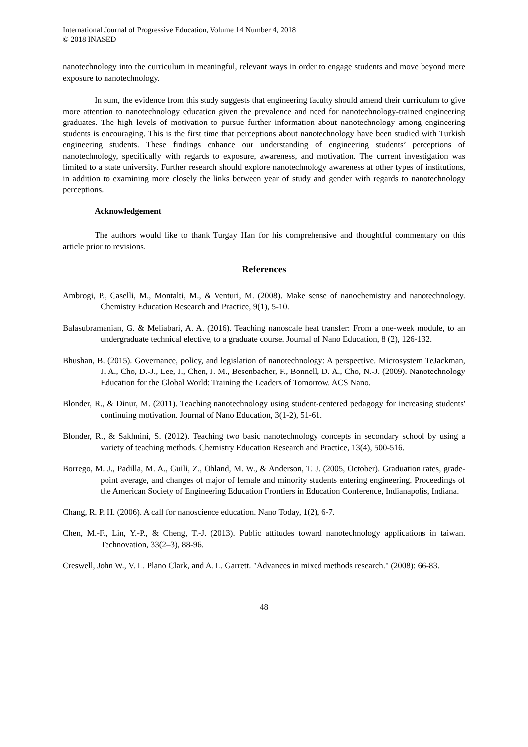International Journal of Progressive Education, Volume 14 Number 4, 2018
© 2018 INASED
nanotechnology into the curriculum in meaningful, relevant ways in order to engage students and move beyond mere exposure to nanotechnology.
In sum, the evidence from this study suggests that engineering faculty should amend their curriculum to give more attention to nanotechnology education given the prevalence and need for nanotechnology-trained engineering graduates. The high levels of motivation to pursue further information about nanotechnology among engineering students is encouraging. This is the first time that perceptions about nanotechnology have been studied with Turkish engineering students. These findings enhance our understanding of engineering students’ perceptions of nanotechnology, specifically with regards to exposure, awareness, and motivation. The current investigation was limited to a state university. Further research should explore nanotechnology awareness at other types of institutions, in addition to examining more closely the links between year of study and gender with regards to nanotechnology perceptions.
Acknowledgement
The authors would like to thank Turgay Han for his comprehensive and thoughtful commentary on this article prior to revisions.
References
Ambrogi, P., Caselli, M., Montalti, M., & Venturi, M. (2008). Make sense of nanochemistry and nanotechnology. Chemistry Education Research and Practice, 9(1), 5-10.
Balasubramanian, G. & Meliabari, A. A. (2016). Teaching nanoscale heat transfer: From a one-week module, to an undergraduate technical elective, to a graduate course. Journal of Nano Education, 8 (2), 126-132.
Bhushan, B. (2015). Governance, policy, and legislation of nanotechnology: A perspective. Microsystem TeJackman, J. A., Cho, D.-J., Lee, J., Chen, J. M., Besenbacher, F., Bonnell, D. A., Cho, N.-J. (2009). Nanotechnology Education for the Global World: Training the Leaders of Tomorrow. ACS Nano.
Blonder, R., & Dinur, M. (2011). Teaching nanotechnology using student-centered pedagogy for increasing students' continuing motivation. Journal of Nano Education, 3(1-2), 51-61.
Blonder, R., & Sakhnini, S. (2012). Teaching two basic nanotechnology concepts in secondary school by using a variety of teaching methods. Chemistry Education Research and Practice, 13(4), 500-516.
Borrego, M. J., Padilla, M. A., Guili, Z., Ohland, M. W., & Anderson, T. J. (2005, October). Graduation rates, grade-point average, and changes of major of female and minority students entering engineering. Proceedings of the American Society of Engineering Education Frontiers in Education Conference, Indianapolis, Indiana.
Chang, R. P. H. (2006). A call for nanoscience education. Nano Today, 1(2), 6-7.
Chen, M.-F., Lin, Y.-P., & Cheng, T.-J. (2013). Public attitudes toward nanotechnology applications in taiwan. Technovation, 33(2–3), 88-96.
Creswell, John W., V. L. Plano Clark, and A. L. Garrett. "Advances in mixed methods research." (2008): 66-83.
48